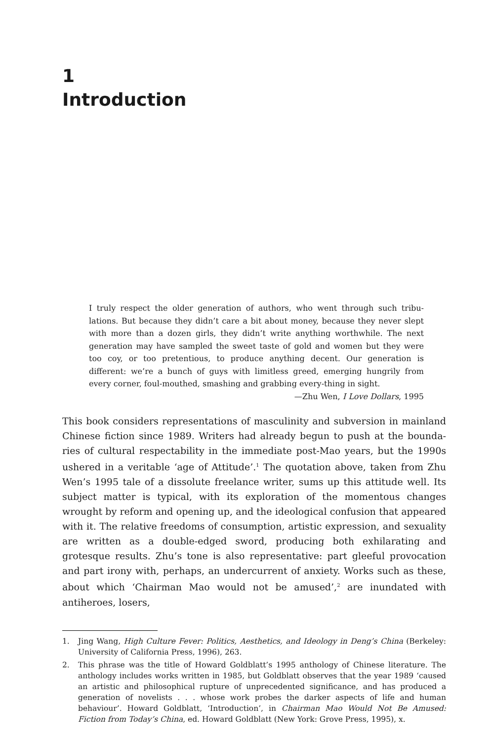1
Introduction
I truly respect the older generation of authors, who went through such tribu-lations. But because they didn’t care a bit about money, because they never slept with more than a dozen girls, they didn’t write anything worthwhile. The next generation may have sampled the sweet taste of gold and women but they were too coy, or too pretentious, to produce anything decent. Our generation is different: we’re a bunch of guys with limitless greed, emerging hungrily from every corner, foul-mouthed, smashing and grabbing every-thing in sight.
—Zhu Wen, I Love Dollars, 1995
This book considers representations of masculinity and subversion in mainland Chinese fiction since 1989. Writers had already begun to push at the bounda-ries of cultural respectability in the immediate post-Mao years, but the 1990s ushered in a veritable ‘age of Attitude’.<sup>1</sup> The quotation above, taken from Zhu Wen’s 1995 tale of a dissolute freelance writer, sums up this attitude well. Its subject matter is typical, with its exploration of the momentous changes wrought by reform and opening up, and the ideological confusion that appeared with it. The relative freedoms of consumption, artistic expression, and sexuality are written as a double-edged sword, producing both exhilarating and grotesque results. Zhu’s tone is also representative: part gleeful provocation and part irony with, perhaps, an undercurrent of anxiety. Works such as these, about which ‘Chairman Mao would not be amused’,<sup>2</sup> are inundated with antiheroes, losers,
1. Jing Wang, High Culture Fever: Politics, Aesthetics, and Ideology in Deng’s China (Berkeley: University of California Press, 1996), 263.
2. This phrase was the title of Howard Goldblatt’s 1995 anthology of Chinese literature. The anthology includes works written in 1985, but Goldblatt observes that the year 1989 ‘caused an artistic and philosophical rupture of unprecedented significance, and has produced a generation of novelists . . . whose work probes the darker aspects of life and human behaviour’. Howard Goldblatt, ‘Introduction’, in Chairman Mao Would Not Be Amused: Fiction from Today’s China, ed. Howard Goldblatt (New York: Grove Press, 1995), x.